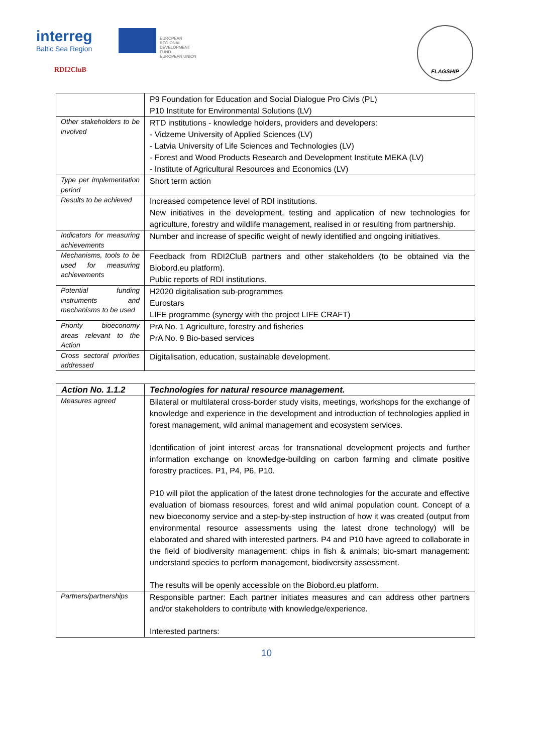interreg
Baltic Sea Region
EUROPEAN
REGIONAL
DEVELOPMENT
FUND
EUROPEAN UNION
RDI2CluB
FLAGSHIP
| | P9 Foundation for Education and Social Dialogue Pro Civis (PL) P10 Institute for Environmental Solutions (LV) |
| Other stakeholders to be involved | RTD institutions - knowledge holders, providers and developers: - Vidzeme University of Applied Sciences (LV) - Latvia University of Life Sciences and Technologies (LV) - Forest and Wood Products Research and Development Institute MEKA (LV) - Institute of Agricultural Resources and Economics (LV) |
| Type per implementation period | Short term action |
| Results to be achieved | Increased competence level of RDI institutions. New initiatives in the development, testing and application of new technologies for agriculture, forestry and wildlife management, realised in or resulting from partnership. |
| Indicators for measuring achievements | Number and increase of specific weight of newly identified and ongoing initiatives. |
| Mechanisms, tools to be used for measuring achievements | Feedback from RDI2CluB partners and other stakeholders (to be obtained via the Biobord.eu platform). Public reports of RDI institutions. |
| Potential funding instruments and mechanisms to be used | H2020 digitalisation sub-programmes Eurostars LIFE programme (synergy with the project LIFE CRAFT) |
| Priority bioeconomy areas relevant to the Action | PrA No. 1 Agriculture, forestry and fisheries PrA No. 9 Bio-based services |
| Cross sectoral priorities addressed | Digitalisation, education, sustainable development. |
| Action No. 1.1.2 | Technologies for natural resource management. |
| --- | --- |
| Measures agreed | Bilateral or multilateral cross-border study visits, meetings, workshops for the exchange of knowledge and experience in the development and introduction of technologies applied in forest management, wild animal management and ecosystem services. Identification of joint interest areas for transnational development projects and further information exchange on knowledge-building on carbon farming and climate positive forestry practices. P1, P4, P6, P10. P10 will pilot the application of the latest drone technologies for the accurate and effective evaluation of biomass resources, forest and wild animal population count. Concept of a new bioeconomy service and a step-by-step instruction of how it was created (output from environmental resource assessments using the latest drone technology) will be elaborated and shared with interested partners. P4 and P10 have agreed to collaborate in the field of biodiversity management: chips in fish & animals; bio-smart management: understand species to perform management, biodiversity assessment. The results will be openly accessible on the Biobord.eu platform. |
| Partners/partnerships | Responsible partner: Each partner initiates measures and can address other partners and/or stakeholders to contribute with knowledge/experience. Interested partners: |
10